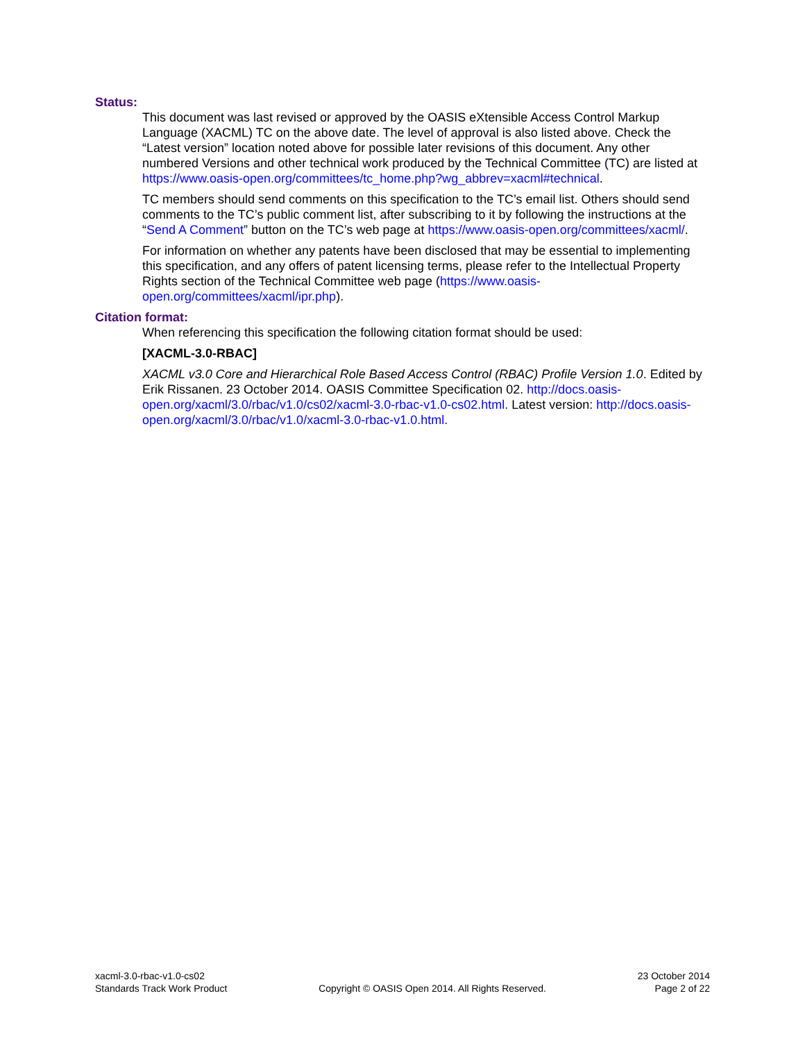Status:
This document was last revised or approved by the OASIS eXtensible Access Control Markup Language (XACML) TC on the above date. The level of approval is also listed above. Check the “Latest version” location noted above for possible later revisions of this document. Any other numbered Versions and other technical work produced by the Technical Committee (TC) are listed at https://www.oasis-open.org/committees/tc_home.php?wg_abbrev=xacml#technical.
TC members should send comments on this specification to the TC’s email list. Others should send comments to the TC’s public comment list, after subscribing to it by following the instructions at the “Send A Comment” button on the TC’s web page at https://www.oasis-open.org/committees/xacml/.
For information on whether any patents have been disclosed that may be essential to implementing this specification, and any offers of patent licensing terms, please refer to the Intellectual Property Rights section of the Technical Committee web page (https://www.oasis-open.org/committees/xacml/ipr.php).
Citation format:
When referencing this specification the following citation format should be used:
[XACML-3.0-RBAC]
XACML v3.0 Core and Hierarchical Role Based Access Control (RBAC) Profile Version 1.0. Edited by Erik Rissanen. 23 October 2014. OASIS Committee Specification 02. http://docs.oasis-open.org/xacml/3.0/rbac/v1.0/cs02/xacml-3.0-rbac-v1.0-cs02.html. Latest version: http://docs.oasis-open.org/xacml/3.0/rbac/v1.0/xacml-3.0-rbac-v1.0.html.
xacml-3.0-rbac-v1.0-cs02
Standards Track Work Product
Copyright © OASIS Open 2014. All Rights Reserved.
23 October 2014
Page 2 of 22